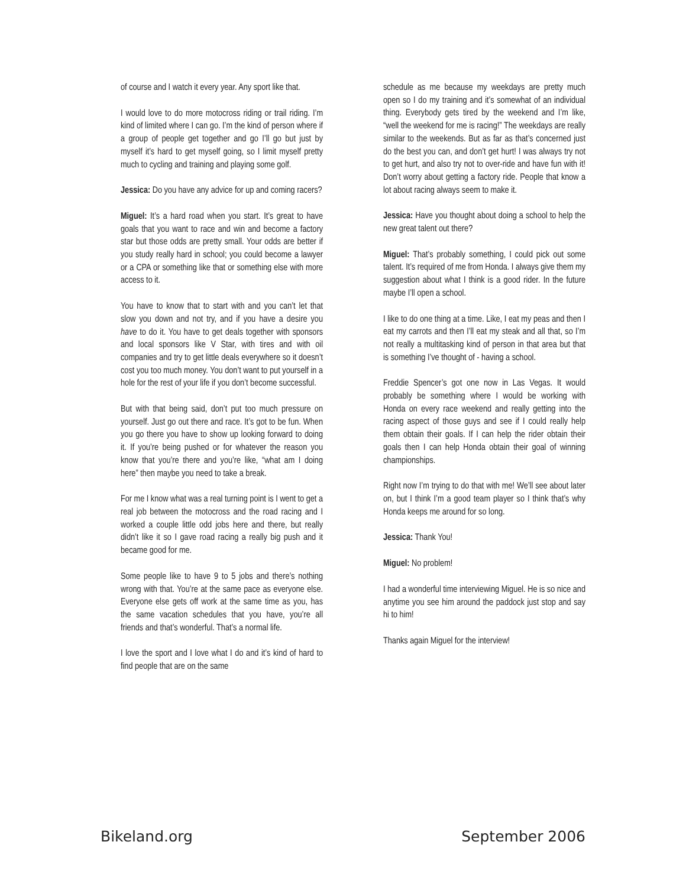of course and I watch it every year. Any sport like that.
I would love to do more motocross riding or trail riding. I’m kind of limited where I can go. I’m the kind of person where if a group of people get together and go I’ll go but just by myself it’s hard to get myself going, so I limit myself pretty much to cycling and training and playing some golf.
Jessica: Do you have any advice for up and coming racers?
Miguel: It’s a hard road when you start. It’s great to have goals that you want to race and win and become a factory star but those odds are pretty small. Your odds are better if you study really hard in school; you could become a lawyer or a CPA or something like that or something else with more access to it.
You have to know that to start with and you can’t let that slow you down and not try, and if you have a desire you have to do it. You have to get deals together with sponsors and local sponsors like V Star, with tires and with oil companies and try to get little deals everywhere so it doesn’t cost you too much money. You don’t want to put yourself in a hole for the rest of your life if you don’t become successful.
But with that being said, don’t put too much pressure on yourself. Just go out there and race. It’s got to be fun. When you go there you have to show up looking forward to doing it. If you’re being pushed or for whatever the reason you know that you’re there and you’re like, “what am I doing here” then maybe you need to take a break.
For me I know what was a real turning point is I went to get a real job between the motocross and the road racing and I worked a couple little odd jobs here and there, but really didn’t like it so I gave road racing a really big push and it became good for me.
Some people like to have 9 to 5 jobs and there’s nothing wrong with that. You’re at the same pace as everyone else. Everyone else gets off work at the same time as you, has the same vacation schedules that you have, you’re all friends and that’s wonderful. That’s a normal life.
I love the sport and I love what I do and it’s kind of hard to find people that are on the same
schedule as me because my weekdays are pretty much open so I do my training and it’s somewhat of an individual thing. Everybody gets tired by the weekend and I’m like, “well the weekend for me is racing!” The weekdays are really similar to the weekends. But as far as that’s concerned just do the best you can, and don’t get hurt! I was always try not to get hurt, and also try not to over-ride and have fun with it! Don’t worry about getting a factory ride. People that know a lot about racing always seem to make it.
Jessica: Have you thought about doing a school to help the new great talent out there?
Miguel: That’s probably something, I could pick out some talent. It’s required of me from Honda. I always give them my suggestion about what I think is a good rider. In the future maybe I’ll open a school.
I like to do one thing at a time. Like, I eat my peas and then I eat my carrots and then I’ll eat my steak and all that, so I’m not really a multitasking kind of person in that area but that is something I’ve thought of - having a school.
Freddie Spencer’s got one now in Las Vegas. It would probably be something where I would be working with Honda on every race weekend and really getting into the racing aspect of those guys and see if I could really help them obtain their goals. If I can help the rider obtain their goals then I can help Honda obtain their goal of winning championships.
Right now I’m trying to do that with me! We’ll see about later on, but I think I’m a good team player so I think that’s why Honda keeps me around for so long.
Jessica: Thank You!
Miguel: No problem!
I had a wonderful time interviewing Miguel. He is so nice and anytime you see him around the paddock just stop and say hi to him!
Thanks again Miguel for the interview!
Bikeland.org September 2006